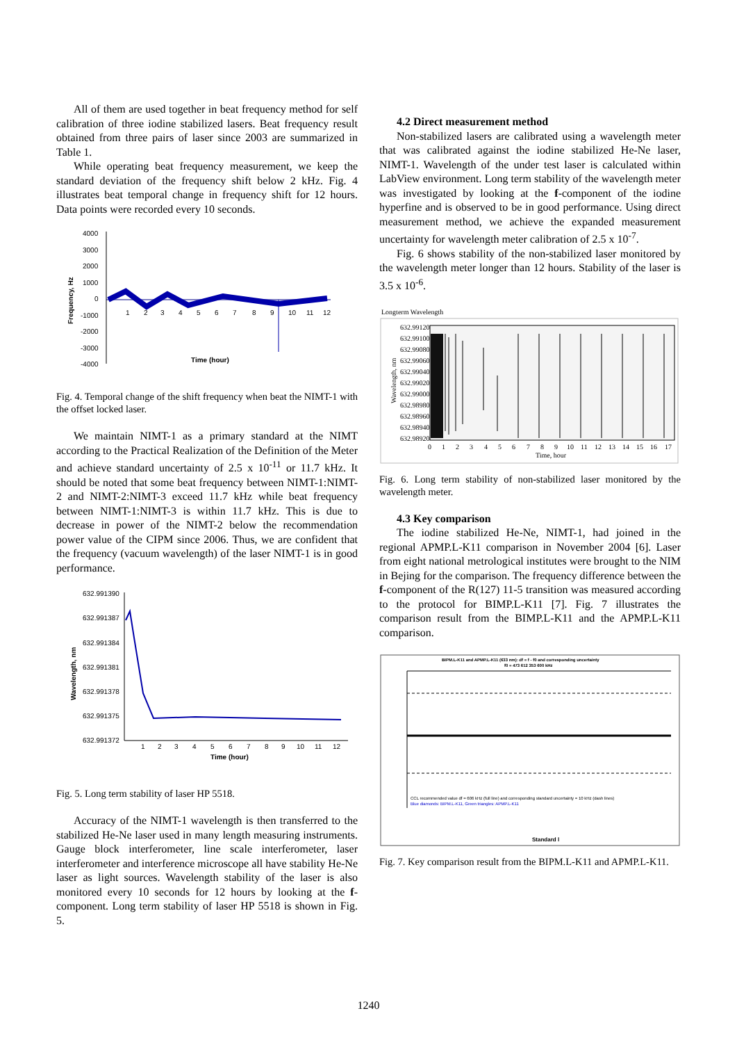All of them are used together in beat frequency method for self calibration of three iodine stabilized lasers. Beat frequency result obtained from three pairs of laser since 2003 are summarized in Table 1.
While operating beat frequency measurement, we keep the standard deviation of the frequency shift below 2 kHz. Fig. 4 illustrates beat temporal change in frequency shift for 12 hours. Data points were recorded every 10 seconds.
4000
3000
2000
1000
0
-1000
-2000
-3000
-4000
1
2
3
4
5
6
7
8
9
10
11
12
Time (hour)
Frequency, Hz
Fig. 4. Temporal change of the shift frequency when beat the NIMT-1 with the offset locked laser.
We maintain NIMT-1 as a primary standard at the NIMT according to the Practical Realization of the Definition of the Meter and achieve standard uncertainty of 2.5 x 10<sup>-11</sup> or 11.7 kHz. It should be noted that some beat frequency between NIMT-1:NIMT-2 and NIMT-2:NIMT-3 exceed 11.7 kHz while beat frequency between NIMT-1:NIMT-3 is within 11.7 kHz. This is due to decrease in power of the NIMT-2 below the recommendation power value of the CIPM since 2006. Thus, we are confident that the frequency (vacuum wavelength) of the laser NIMT-1 is in good performance.
632.991390
632.991387
632.991384
632.991381
632.991378
632.991375
632.991372
1
2
3
4
5
6
7
8
9
10
11
12
Time (hour)
Wavelength, nm
Fig. 5. Long term stability of laser HP 5518.
Accuracy of the NIMT-1 wavelength is then transferred to the stabilized He-Ne laser used in many length measuring instruments. Gauge block interferometer, line scale interferometer, laser interferometer and interference microscope all have stability He-Ne laser as light sources. Wavelength stability of the laser is also monitored every 10 seconds for 12 hours by looking at the f-component. Long term stability of laser HP 5518 is shown in Fig. 5.
4.2 Direct measurement method
Non-stabilized lasers are calibrated using a wavelength meter that was calibrated against the iodine stabilized He-Ne laser, NIMT-1. Wavelength of the under test laser is calculated within LabView environment. Long term stability of the wavelength meter was investigated by looking at the f-component of the iodine hyperfine and is observed to be in good performance. Using direct measurement method, we achieve the expanded measurement uncertainty for wavelength meter calibration of 2.5 x 10<sup>-7</sup>.
Fig. 6 shows stability of the non-stabilized laser monitored by the wavelength meter longer than 12 hours. Stability of the laser is 3.5 x 10<sup>-6</sup>.
Longterm Wavelength
632.99120
632.99100
632.99080
632.99060
632.99040
632.99020
632.99000
632.98980
632.98960
632.98940
632.98920
0
1
2
3
4
5
6
7
8
9
10
11
12
13
14
15
16
17
Time, hour
Wavelength, nm
Fig. 6. Long term stability of non-stabilized laser monitored by the wavelength meter.
4.3 Key comparison
The iodine stabilized He-Ne, NIMT-1, had joined in the regional APMP.L-K11 comparison in November 2004 [6]. Laser from eight national metrological institutes were brought to the NIM in Bejing for the comparison. The frequency difference between the f-component of the R(127) 11-5 transition was measured according to the protocol for BIMP.L-K11 [7]. Fig. 7 illustrates the comparison result from the BIMP.L-K11 and the APMP.L-K11 comparison.
BIPM.L-K11 and APMP.L-K11 (633 nm): df = f - f0 and corresponding uncertainty
f0 = 473 612 353 600 kHz
CCL recommended value df = 606 kHz (full line) and corresponding standard uncertainty = 10 kHz (dash lines)
Blue diamonds: BIPM.L-K11, Green triangles: APMP.L-K11
Standard l
Fig. 7. Key comparison result from the BIPM.L-K11 and APMP.L-K11.
1240